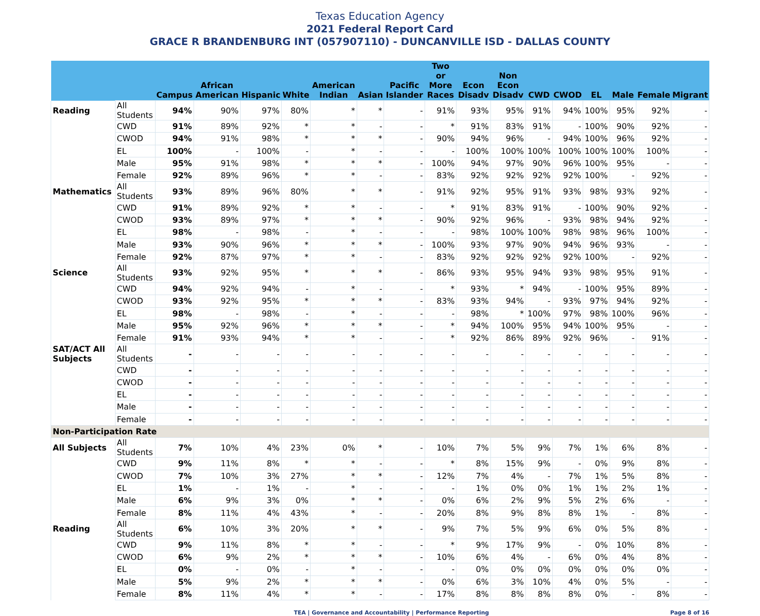Texas Education Agency
2021 Federal Report Card
GRACE R BRANDENBURG INT (057907110) - DUNCANVILLE ISD - DALLAS COUNTY
| | | Campus | African American | Hispanic | White | American Indian | Asian | Pacific Islander | Two or More Races | Econ Disadv | Non Econ Disadv | CWD | CWOD | EL | Male | Female | Migrant |
| --- | --- | --- | --- | --- | --- | --- | --- | --- | --- | --- | --- | --- | --- | --- | --- | --- | --- |
| Reading | All Students | 94% | 90% | 97% | 80% | * | * | - | 91% | 93% | 95% | 91% | 94% | 100% | 95% | 92% | - |
| | CWD | 91% | 89% | 92% | * | * | - | - | * | 91% | 83% | 91% | - | 100% | 90% | 92% | - |
| | CWOD | 94% | 91% | 98% | * | * | * | - | 90% | 94% | 96% | - | 94% | 100% | 96% | 92% | - |
| | EL | 100% | - | 100% | - | * | - | - | - | 100% | 100% | 100% | 100% | 100% | 100% | 100% | - |
| | Male | 95% | 91% | 98% | * | * | * | - | 100% | 94% | 97% | 90% | 96% | 100% | 95% | - | - |
| | Female | 92% | 89% | 96% | * | * | - | - | 83% | 92% | 92% | 92% | 92% | 100% | - | 92% | - |
| Mathematics | All Students | 93% | 89% | 96% | 80% | * | * | - | 91% | 92% | 95% | 91% | 93% | 98% | 93% | 92% | - |
| | CWD | 91% | 89% | 92% | * | * | - | - | * | 91% | 83% | 91% | - | 100% | 90% | 92% | - |
| | CWOD | 93% | 89% | 97% | * | * | * | - | 90% | 92% | 96% | - | 93% | 98% | 94% | 92% | - |
| | EL | 98% | - | 98% | - | * | - | - | - | 98% | 100% | 100% | 98% | 98% | 96% | 100% | - |
| | Male | 93% | 90% | 96% | * | * | * | - | 100% | 93% | 97% | 90% | 94% | 96% | 93% | - | - |
| | Female | 92% | 87% | 97% | * | * | - | - | 83% | 92% | 92% | 92% | 92% | 100% | - | 92% | - |
| Science | All Students | 93% | 92% | 95% | * | * | * | - | 86% | 93% | 95% | 94% | 93% | 98% | 95% | 91% | - |
| | CWD | 94% | 92% | 94% | - | * | - | - | * | 93% | * | 94% | - | 100% | 95% | 89% | - |
| | CWOD | 93% | 92% | 95% | * | * | * | - | 83% | 93% | 94% | - | 93% | 97% | 94% | 92% | - |
| | EL | 98% | - | 98% | - | * | - | - | - | 98% | * | 100% | 97% | 98% | 100% | 96% | - |
| | Male | 95% | 92% | 96% | * | * | * | - | * | 94% | 100% | 95% | 94% | 100% | 95% | - | - |
| | Female | 91% | 93% | 94% | * | * | - | - | * | 92% | 86% | 89% | 92% | 96% | - | 91% | - |
| SAT/ACT All Subjects | All Students | - | - | - | - | - | - | - | - | - | - | - | - | - | - | - | - |
| | CWD | - | - | - | - | - | - | - | - | - | - | - | - | - | - | - | - |
| | CWOD | - | - | - | - | - | - | - | - | - | - | - | - | - | - | - | - |
| | EL | - | - | - | - | - | - | - | - | - | - | - | - | - | - | - | - |
| | Male | - | - | - | - | - | - | - | - | - | - | - | - | - | - | - | - |
| | Female | - | - | - | - | - | - | - | - | - | - | - | - | - | - | - | - |
| Non-Participation Rate | | | | | | | | | | | | | | | | | |
| All Subjects | All Students | 7% | 10% | 4% | 23% | 0% | * | - | 10% | 7% | 5% | 9% | 7% | 1% | 6% | 8% | - |
| | CWD | 9% | 11% | 8% | * | * | - | - | * | 8% | 15% | 9% | - | 0% | 9% | 8% | - |
| | CWOD | 7% | 10% | 3% | 27% | * | * | - | 12% | 7% | 4% | - | 7% | 1% | 5% | 8% | - |
| | EL | 1% | - | 1% | - | * | - | - | - | 1% | 0% | 0% | 1% | 1% | 2% | 1% | - |
| | Male | 6% | 9% | 3% | 0% | * | * | - | 0% | 6% | 2% | 9% | 5% | 2% | 6% | - | - |
| | Female | 8% | 11% | 4% | 43% | * | - | - | 20% | 8% | 9% | 8% | 8% | 1% | - | 8% | - |
| Reading | All Students | 6% | 10% | 3% | 20% | * | * | - | 9% | 7% | 5% | 9% | 6% | 0% | 5% | 8% | - |
| | CWD | 9% | 11% | 8% | * | * | - | - | * | 9% | 17% | 9% | - | 0% | 10% | 8% | - |
| | CWOD | 6% | 9% | 2% | * | * | * | - | 10% | 6% | 4% | - | 6% | 0% | 4% | 8% | - |
| | EL | 0% | - | 0% | - | * | - | - | - | 0% | 0% | 0% | 0% | 0% | 0% | 0% | - |
| | Male | 5% | 9% | 2% | * | * | * | - | 0% | 6% | 3% | 10% | 4% | 0% | 5% | - | - |
| | Female | 8% | 11% | 4% | * | * | - | - | 17% | 8% | 8% | 8% | 8% | 0% | - | 8% | - |
TEA | Governance and Accountability | Performance Reporting Page 8 of 16